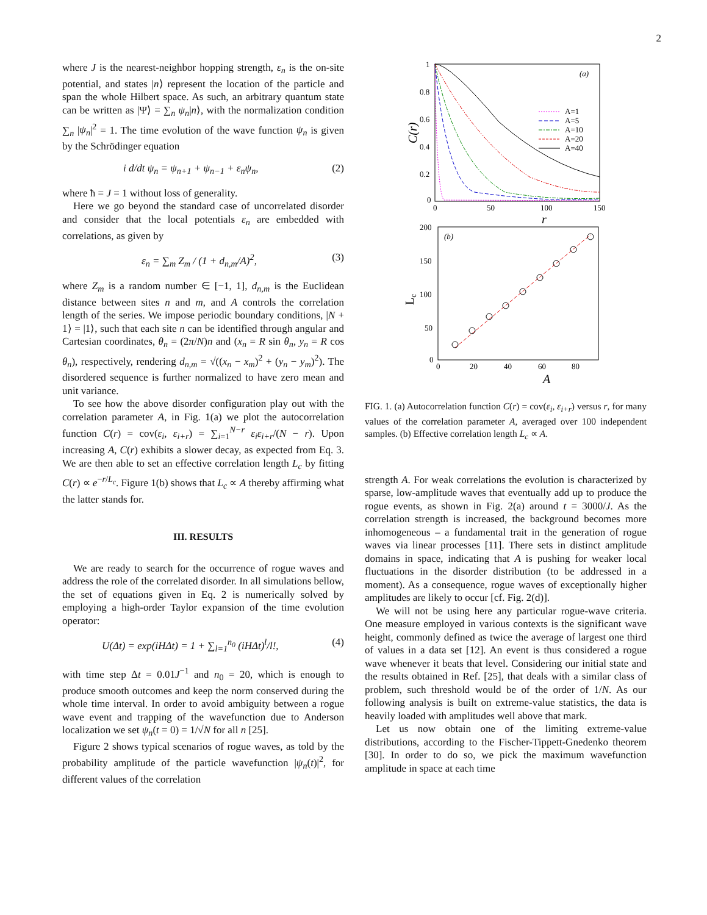2
where J is the nearest-neighbor hopping strength, ε<sub>n</sub> is the on-site potential, and states |n⟩ represent the location of the particle and span the whole Hilbert space. As such, an arbitrary quantum state can be written as |Ψ⟩ = ∑<sub>n</sub> ψ<sub>n</sub>|n⟩, with the normalization condition ∑<sub>n</sub> |ψ<sub>n</sub>|<sup>2</sup> = 1. The time evolution of the wave function ψ<sub>n</sub> is given by the Schrödinger equation
i d/dt ψ<sub>n</sub> = ψ<sub>n+1</sub> + ψ<sub>n−1</sub> + ε<sub>n</sub>ψ<sub>n</sub>, (2)
where ħ = J = 1 without loss of generality.
Here we go beyond the standard case of uncorrelated disorder and consider that the local potentials ε<sub>n</sub> are embedded with correlations, as given by
ε<sub>n</sub> = ∑<sub>m</sub> Z<sub>m</sub> / (1 + d<sub>n,m</sub>/A)<sup>2</sup>, (3)
where Z<sub>m</sub> is a random number ∈ [−1, 1], d<sub>n,m</sub> is the Euclidean distance between sites n and m, and A controls the correlation length of the series. We impose periodic boundary conditions, |N + 1⟩ = |1⟩, such that each site n can be identified through angular and Cartesian coordinates, θ<sub>n</sub> = (2π/N)n and (x<sub>n</sub> = R sin θ<sub>n</sub>, y<sub>n</sub> = R cos θ<sub>n</sub>), respectively, rendering d<sub>n,m</sub> = √((x<sub>n</sub> − x<sub>m</sub>)<sup>2</sup> + (y<sub>n</sub> − y<sub>m</sub>)<sup>2</sup>). The disordered sequence is further normalized to have zero mean and unit variance.
To see how the above disorder configuration play out with the correlation parameter A, in Fig. 1(a) we plot the autocorrelation function C(r) = cov(ε<sub>i</sub>, ε<sub>i+r</sub>) = ∑<sub>i=1</sub><sup>N−r</sup> ε<sub>i</sub>ε<sub>i+r</sub>/(N − r). Upon increasing A, C(r) exhibits a slower decay, as expected from Eq. 3. We are then able to set an effective correlation length L<sub>c</sub> by fitting C(r) ∝ e<sup>−r/L<sub>c</sub></sup>. Figure 1(b) shows that L<sub>c</sub> ∝ A thereby affirming what the latter stands for.
III. RESULTS
We are ready to search for the occurrence of rogue waves and address the role of the correlated disorder. In all simulations bellow, the set of equations given in Eq. 2 is numerically solved by employing a high-order Taylor expansion of the time evolution operator:
U(Δt) = exp(iHΔt) = 1 + ∑<sub>l=1</sub><sup>n<sub>0</sub></sup> (iHΔt)<sup>l</sup>/l!, (4)
with time step Δt = 0.01J<sup>−1</sup> and n<sub>0</sub> = 20, which is enough to produce smooth outcomes and keep the norm conserved during the whole time interval. In order to avoid ambiguity between a rogue wave event and trapping of the wavefunction due to Anderson localization we set ψ<sub>n</sub>(t = 0) = 1/√N for all n [25].
Figure 2 shows typical scenarios of rogue waves, as told by the probability amplitude of the particle wavefunction |ψ<sub>n</sub>(t)|<sup>2</sup>, for different values of the correlation
1
0.8
0.6
0.4
0.2
0
0
50
100
150
r
C(r)
(a)
A=1
A=5
A=10
A=20
A=40
200
150
100
50
0
0
20
40
60
80
A
Lc
(b)
FIG. 1. (a) Autocorrelation function C(r) = cov(ε<sub>i</sub>, ε<sub>i+r</sub>) versus r, for many values of the correlation parameter A, averaged over 100 independent samples. (b) Effective correlation length L<sub>c</sub> ∝ A.
strength A. For weak correlations the evolution is characterized by sparse, low-amplitude waves that eventually add up to produce the rogue events, as shown in Fig. 2(a) around t = 3000/J. As the correlation strength is increased, the background becomes more inhomogeneous – a fundamental trait in the generation of rogue waves via linear processes [11]. There sets in distinct amplitude domains in space, indicating that A is pushing for weaker local fluctuations in the disorder distribution (to be addressed in a moment). As a consequence, rogue waves of exceptionally higher amplitudes are likely to occur [cf. Fig. 2(d)].
We will not be using here any particular rogue-wave criteria. One measure employed in various contexts is the significant wave height, commonly defined as twice the average of largest one third of values in a data set [12]. An event is thus considered a rogue wave whenever it beats that level. Considering our initial state and the results obtained in Ref. [25], that deals with a similar class of problem, such threshold would be of the order of 1/N. As our following analysis is built on extreme-value statistics, the data is heavily loaded with amplitudes well above that mark.
Let us now obtain one of the limiting extreme-value distributions, according to the Fischer-Tippett-Gnedenko theorem [30]. In order to do so, we pick the maximum wavefunction amplitude in space at each time